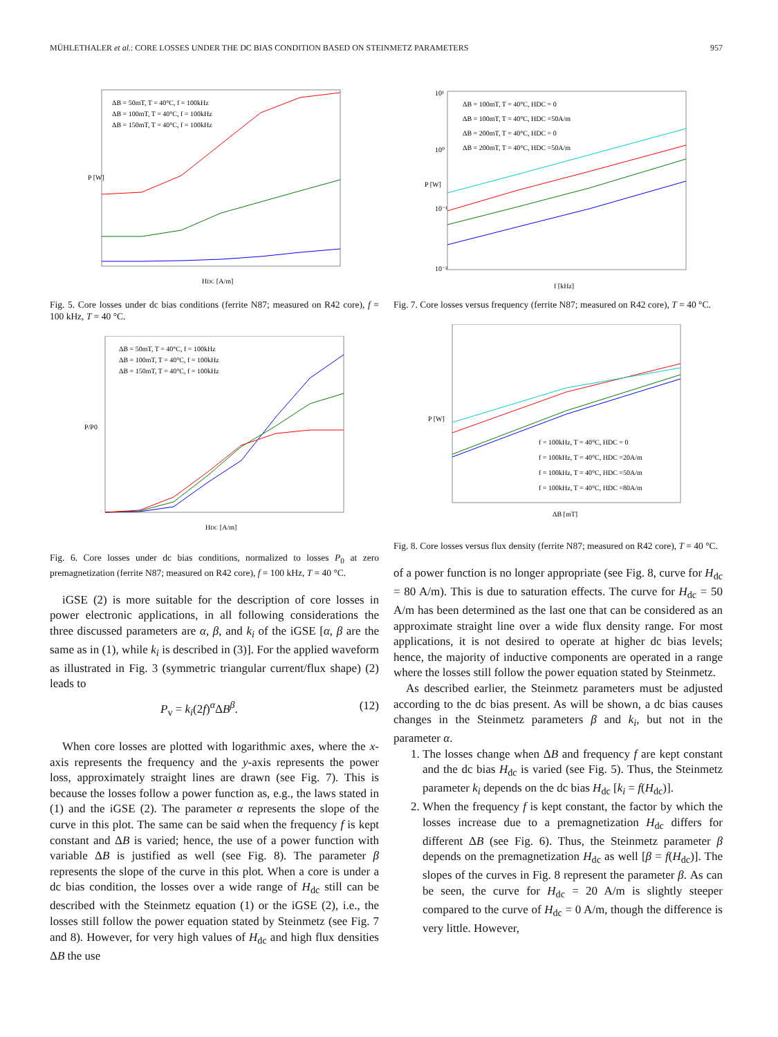MÜHLETHALER et al.: CORE LOSSES UNDER THE DC BIAS CONDITION BASED ON STEINMETZ PARAMETERS 957
ΔB = 50mT, T = 40°C, f = 100kHz
ΔB = 100mT, T = 40°C, f = 100kHz
ΔB = 150mT, T = 40°C, f = 100kHz
P [W]
HDC [A/m]
Fig. 5. Core losses under dc bias conditions (ferrite N87; measured on R42 core), f = 100 kHz, T = 40 °C.
ΔB = 50mT, T = 40°C, f = 100kHz
ΔB = 100mT, T = 40°C, f = 100kHz
ΔB = 150mT, T = 40°C, f = 100kHz
P/P0
HDC [A/m]
Fig. 6. Core losses under dc bias conditions, normalized to losses P<sub>0</sub> at zero premagnetization (ferrite N87; measured on R42 core), f = 100 kHz, T = 40 °C.
iGSE (2) is more suitable for the description of core losses in power electronic applications, in all following considerations the three discussed parameters are α, β, and k<sub>i</sub> of the iGSE [α, β are the same as in (1), while k<sub>i</sub> is described in (3)]. For the applied waveform as illustrated in Fig. 3 (symmetric triangular current/flux shape) (2) leads to
P<sub>v</sub> = k<sub>i</sub>(2f)<sup>α</sup>ΔB<sup>β</sup>. (12)
When core losses are plotted with logarithmic axes, where the x-axis represents the frequency and the y-axis represents the power loss, approximately straight lines are drawn (see Fig. 7). This is because the losses follow a power function as, e.g., the laws stated in (1) and the iGSE (2). The parameter α represents the slope of the curve in this plot. The same can be said when the frequency f is kept constant and ΔB is varied; hence, the use of a power function with variable ΔB is justified as well (see Fig. 8). The parameter β represents the slope of the curve in this plot. When a core is under a dc bias condition, the losses over a wide range of H<sub>dc</sub> still can be described with the Steinmetz equation (1) or the iGSE (2), i.e., the losses still follow the power equation stated by Steinmetz (see Fig. 7 and 8). However, for very high values of H<sub>dc</sub> and high flux densities ΔB the use
ΔB = 100mT, T = 40°C, HDC = 0
ΔB = 100mT, T = 40°C, HDC =50A/m
ΔB = 200mT, T = 40°C, HDC = 0
ΔB = 200mT, T = 40°C, HDC =50A/m
10¹
10⁰
10⁻¹
10⁻²
P [W]
f [kHz]
Fig. 7. Core losses versus frequency (ferrite N87; measured on R42 core), T = 40 °C.
f = 100kHz, T = 40°C, HDC = 0
f = 100kHz, T = 40°C, HDC =20A/m
f = 100kHz, T = 40°C, HDC =50A/m
f = 100kHz, T = 40°C, HDC =80A/m
P [W]
ΔB [mT]
Fig. 8. Core losses versus flux density (ferrite N87; measured on R42 core), T = 40 °C.
of a power function is no longer appropriate (see Fig. 8, curve for H<sub>dc</sub> = 80 A/m). This is due to saturation effects. The curve for H<sub>dc</sub> = 50 A/m has been determined as the last one that can be considered as an approximate straight line over a wide flux density range. For most applications, it is not desired to operate at higher dc bias levels; hence, the majority of inductive components are operated in a range where the losses still follow the power equation stated by Steinmetz.
As described earlier, the Steinmetz parameters must be adjusted according to the dc bias present. As will be shown, a dc bias causes changes in the Steinmetz parameters β and k<sub>i</sub>, but not in the parameter α.
1. The losses change when ΔB and frequency f are kept constant and the dc bias H<sub>dc</sub> is varied (see Fig. 5). Thus, the Steinmetz parameter k<sub>i</sub> depends on the dc bias H<sub>dc</sub> [k<sub>i</sub> = f(H<sub>dc</sub>)].
2. When the frequency f is kept constant, the factor by which the losses increase due to a premagnetization H<sub>dc</sub> differs for different ΔB (see Fig. 6). Thus, the Steinmetz parameter β depends on the premagnetization H<sub>dc</sub> as well [β = f(H<sub>dc</sub>)]. The slopes of the curves in Fig. 8 represent the parameter β. As can be seen, the curve for H<sub>dc</sub> = 20 A/m is slightly steeper compared to the curve of H<sub>dc</sub> = 0 A/m, though the difference is very little. However,